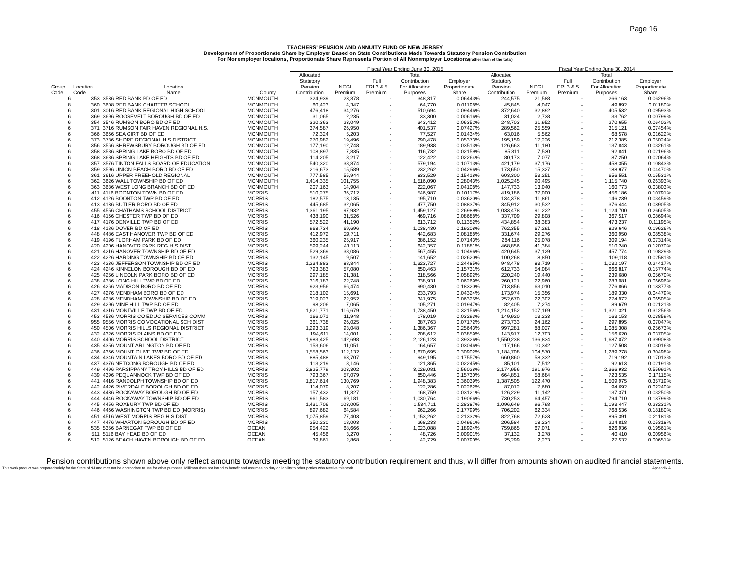Page 16
TEACHERS' PENSION AND ANNUITY FUND OF NEW JERSEY
Development of Proportionate Share by Employer Based on State Contributions Made Towards Statutory Pension Contribution
For Nonemployer locations, Proportionate Share Represents Portion of All Nonemployer Locations(rather than of the total)
| | | | | Fiscal Year Ending June 30, 2015 | | | | | | Fiscal Year Ending June 30, 2014 | | | |
| --- | --- | --- | --- | --- | --- | --- | --- | --- | --- | --- | --- | --- | --- |
| | | | | Allocated | | | Total | | Allocated | | | Total | |
| | | | | Statutory | | Full | Contribution | Employer | Statutory | | Full | Contribution | Employer |
| Group | Location | Location | | Pension | NCGI | ERI 3 & 5 | For Allocation | Proportionate | Pension | NCGI | ERI 3 & 5 | For Allocation | Proportionate |
| Code | Code | Name | County | Contribution | Premium | Premium | Purposes | Share | Contribution | Premium | Premium | Purposes | Share |
| 6 | 353 | 3536 RED BANK BD OF ED | MONMOUTH | 324,939 | 23,378 | - | 348,317 | 0.06443% | 244,575 | 21,588 | - | 266,163 | 0.06296% |
| 8 | 360 | 3608 RED BANK CHARTER SCHOOL | MONMOUTH | 60,423 | 4,347 | - | 64,770 | 0.01198% | 45,845 | 4,047 | - | 49,892 | 0.01180% |
| 6 | 301 | 3016 RED BANK REGIONAL HIGH SCHOOL | MONMOUTH | 476,418 | 34,276 | - | 510,694 | 0.09446% | 372,640 | 32,892 | - | 405,532 | 0.09593% |
| 6 | 369 | 3696 ROOSEVELT BOROUGH BD OF ED | MONMOUTH | 31,065 | 2,235 | - | 33,300 | 0.00616% | 31,024 | 2,738 | - | 33,762 | 0.00799% |
| 6 | 354 | 3546 RUMSON BORO BD OF ED | MONMOUTH | 320,363 | 23,049 | - | 343,412 | 0.06352% | 248,703 | 21,952 | - | 270,655 | 0.06402% |
| 6 | 371 | 3716 RUMSON FAIR HAVEN REGIONAL H.S. | MONMOUTH | 374,587 | 26,950 | - | 401,537 | 0.07427% | 289,562 | 25,559 | - | 315,121 | 0.07454% |
| 6 | 366 | 3666 SEA GIRT BD OF ED | MONMOUTH | 72,324 | 5,203 | - | 77,527 | 0.01434% | 63,016 | 5,562 | - | 68,578 | 0.01622% |
| 6 | 373 | 3736 SHORE REGIONAL H S DISTRICT | MONMOUTH | 270,982 | 19,496 | - | 290,478 | 0.05373% | 195,159 | 17,226 | - | 212,385 | 0.05024% |
| 6 | 356 | 3566 SHREWSBURY BOROUGH BD OF ED | MONMOUTH | 177,190 | 12,748 | - | 189,938 | 0.03513% | 126,663 | 11,180 | - | 137,843 | 0.03261% |
| 6 | 358 | 3586 SPRING LAKE BORO BD OF ED | MONMOUTH | 108,897 | 7,835 | - | 116,732 | 0.02159% | 85,311 | 7,530 | - | 92,841 | 0.02196% |
| 6 | 368 | 3686 SPRING LAKE HEIGHTS BD OF ED | MONMOUTH | 114,205 | 8,217 | - | 122,422 | 0.02264% | 80,173 | 7,077 | - | 87,250 | 0.02064% |
| 6 | 357 | 3576 TINTON FALLS BOARD OF EDUCATION | MONMOUTH | 540,320 | 38,874 | - | 579,194 | 0.10713% | 421,179 | 37,176 | - | 458,355 | 0.10843% |
| 6 | 359 | 3596 UNION BEACH BORO BD OF ED | MONMOUTH | 216,673 | 15,589 | - | 232,262 | 0.04296% | 173,650 | 15,327 | - | 188,977 | 0.04470% |
| 6 | 361 | 3616 UPPER FREEHOLD REGIONAL | MONMOUTH | 777,585 | 55,944 | - | 833,529 | 0.15418% | 603,300 | 53,251 | - | 656,551 | 0.15531% |
| 6 | 362 | 3626 WALL TOWNSHIP BD OF ED | MONMOUTH | 1,414,335 | 101,755 | - | 1,516,090 | 0.28043% | 1,025,245 | 90,495 | - | 1,115,740 | 0.26393% |
| 6 | 363 | 3636 WEST LONG BRANCH BD OF ED | MONMOUTH | 207,163 | 14,904 | - | 222,067 | 0.04108% | 147,733 | 13,040 | - | 160,773 | 0.03803% |
| 6 | 411 | 4116 BOONTON TOWN BD OF ED | MORRIS | 510,275 | 36,712 | - | 546,987 | 0.10117% | 419,186 | 37,000 | - | 456,186 | 0.10791% |
| 6 | 412 | 4126 BOONTON TWP BD OF ED | MORRIS | 182,575 | 13,135 | - | 195,710 | 0.03620% | 134,378 | 11,861 | - | 146,239 | 0.03459% |
| 6 | 413 | 4136 BUTLER BORO BD OF ED | MORRIS | 445,685 | 32,065 | - | 477,750 | 0.08837% | 345,912 | 30,532 | - | 376,444 | 0.08905% |
| 6 | 455 | 4556 CHATHAMS SCHOOL DISTRICT | MORRIS | 1,361,195 | 97,932 | - | 1,459,127 | 0.26989% | 1,033,478 | 91,222 | - | 1,124,700 | 0.26605% |
| 6 | 416 | 4166 CHESTER TWP BD OF ED | MORRIS | 438,190 | 31,526 | - | 469,716 | 0.08688% | 337,709 | 29,808 | - | 367,517 | 0.08694% |
| 6 | 417 | 4176 DENVILLE TWP BD OF ED | MORRIS | 572,522 | 41,190 | - | 613,712 | 0.11352% | 434,854 | 38,383 | - | 473,237 | 0.11195% |
| 6 | 418 | 4186 DOVER BD OF ED | MORRIS | 968,734 | 69,696 | - | 1,038,430 | 0.19208% | 762,355 | 67,291 | - | 829,646 | 0.19626% |
| 6 | 448 | 4486 EAST HANOVER TWP BD OF ED | MORRIS | 412,972 | 29,711 | - | 442,683 | 0.08188% | 331,674 | 29,276 | - | 360,950 | 0.08538% |
| 6 | 419 | 4196 FLORHAM PARK BD OF ED | MORRIS | 360,235 | 25,917 | - | 386,152 | 0.07143% | 284,116 | 25,078 | - | 309,194 | 0.07314% |
| 6 | 420 | 4206 HANOVER PARK REG H S DIST | MORRIS | 599,244 | 43,113 | - | 642,357 | 0.11881% | 468,856 | 41,384 | - | 510,240 | 0.12070% |
| 6 | 421 | 4216 HANOVER TOWNSHIP BD OF ED | MORRIS | 529,369 | 38,086 | - | 567,455 | 0.10496% | 420,645 | 37,129 | - | 457,774 | 0.10829% |
| 6 | 422 | 4226 HARDING TOWNSHIP BD OF ED | MORRIS | 132,145 | 9,507 | - | 141,652 | 0.02620% | 100,268 | 8,850 | - | 109,118 | 0.02581% |
| 6 | 423 | 4236 JEFFERSON TOWNSHIP BD OF ED | MORRIS | 1,234,883 | 88,844 | - | 1,323,727 | 0.24485% | 948,478 | 83,719 | - | 1,032,197 | 0.24417% |
| 6 | 424 | 4246 KINNELON BOROUGH BD OF ED | MORRIS | 793,383 | 57,080 | - | 850,463 | 0.15731% | 612,733 | 54,084 | - | 666,817 | 0.15774% |
| 6 | 425 | 4256 LINCOLN PARK BORO BD OF ED | MORRIS | 297,185 | 21,381 | - | 318,566 | 0.05892% | 220,240 | 19,440 | - | 239,680 | 0.05670% |
| 6 | 438 | 4386 LONG HILL TWP BD OF ED | MORRIS | 316,183 | 22,748 | - | 338,931 | 0.06269% | 260,121 | 22,960 | - | 283,081 | 0.06696% |
| 6 | 426 | 4266 MADISON BORO BD OF ED | MORRIS | 923,956 | 66,474 | - | 990,430 | 0.18320% | 713,856 | 63,010 | - | 776,866 | 0.18377% |
| 6 | 427 | 4276 MENDHAM BORO BD OF ED | MORRIS | 218,102 | 15,691 | - | 233,793 | 0.04324% | 173,974 | 15,356 | - | 189,330 | 0.04479% |
| 6 | 428 | 4286 MENDHAM TOWNSHIP BD OF ED | MORRIS | 319,023 | 22,952 | - | 341,975 | 0.06325% | 252,670 | 22,302 | - | 274,972 | 0.06505% |
| 6 | 429 | 4296 MINE HILL TWP BD OF ED | MORRIS | 98,206 | 7,065 | - | 105,271 | 0.01947% | 82,405 | 7,274 | - | 89,679 | 0.02121% |
| 6 | 431 | 4316 MONTVILLE TWP BD OF ED | MORRIS | 1,621,771 | 116,679 | - | 1,738,450 | 0.32156% | 1,214,152 | 107,169 | - | 1,321,321 | 0.31256% |
| 6 | 453 | 4536 MORRIS CO EDUC SERVICES COMM | MORRIS | 166,071 | 11,948 | - | 178,019 | 0.03293% | 149,920 | 13,233 | - | 163,153 | 0.03859% |
| 6 | 955 | 9556 MORRIS CO VOCATIONAL SCH DIST | MORRIS | 361,738 | 26,025 | - | 387,763 | 0.07172% | 273,733 | 24,162 | - | 297,895 | 0.07047% |
| 6 | 450 | 4506 MORRIS HILLS REGIONAL DISTRICT | MORRIS | 1,293,319 | 93,048 | - | 1,386,367 | 0.25643% | 997,281 | 88,027 | - | 1,085,308 | 0.25673% |
| 6 | 432 | 4326 MORRIS PLAINS BD OF ED | MORRIS | 194,611 | 14,001 | - | 208,612 | 0.03859% | 143,917 | 12,703 | - | 156,620 | 0.03705% |
| 6 | 440 | 4406 MORRIS SCHOOL DISTRICT | MORRIS | 1,983,425 | 142,698 | - | 2,126,123 | 0.39326% | 1,550,238 | 136,834 | - | 1,687,072 | 0.39908% |
| 6 | 435 | 4356 MOUNT ARLINGTON BD OF ED | MORRIS | 153,606 | 11,051 | - | 164,657 | 0.03046% | 117,166 | 10,342 | - | 127,508 | 0.03016% |
| 6 | 436 | 4366 MOUNT OLIVE TWP BD OF ED | MORRIS | 1,558,563 | 112,132 | - | 1,670,695 | 0.30902% | 1,184,708 | 104,570 | - | 1,289,278 | 0.30498% |
| 6 | 434 | 4346 MOUNTAIN LAKES BORO BD OF ED | MORRIS | 885,488 | 63,707 | - | 949,195 | 0.17557% | 660,860 | 58,332 | - | 719,192 | 0.17013% |
| 6 | 437 | 4376 NETCONG BOROUGH BD OF ED | MORRIS | 113,219 | 8,146 | - | 121,365 | 0.02245% | 85,101 | 7,512 | - | 92,613 | 0.02191% |
| 6 | 449 | 4496 PARSIPPANY TROY HILLS BD OF ED | MORRIS | 2,825,779 | 203,302 | - | 3,029,081 | 0.56028% | 2,174,956 | 191,976 | - | 2,366,932 | 0.55991% |
| 6 | 439 | 4396 PEQUANNOCK TWP BD OF ED | MORRIS | 793,367 | 57,079 | - | 850,446 | 0.15730% | 664,851 | 58,684 | - | 723,535 | 0.17115% |
| 6 | 441 | 4416 RANDOLPH TOWNSHIP BD OF ED | MORRIS | 1,817,614 | 130,769 | - | 1,948,383 | 0.36039% | 1,387,505 | 122,470 | - | 1,509,975 | 0.35719% |
| 6 | 442 | 4426 RIVERDALE BOROUGH BD OF ED | MORRIS | 114,079 | 8,207 | - | 122,286 | 0.02262% | 87,012 | 7,680 | - | 94,692 | 0.02240% |
| 6 | 443 | 4436 ROCKAWAY BOROUGH BD OF ED | MORRIS | 157,432 | 11,327 | - | 168,759 | 0.03121% | 126,229 | 11,142 | - | 137,371 | 0.03250% |
| 6 | 444 | 4446 ROCKAWAY TOWNSHIP BD OF ED | MORRIS | 961,583 | 69,181 | - | 1,030,764 | 0.19066% | 730,253 | 64,457 | - | 794,710 | 0.18799% |
| 6 | 445 | 4456 ROXBURY TWP BD OF ED | MORRIS | 1,431,706 | 103,005 | - | 1,534,711 | 0.28387% | 1,096,649 | 96,798 | - | 1,193,447 | 0.28231% |
| 6 | 446 | 4466 WASHINGTON TWP BD ED (MORRIS) | MORRIS | 897,682 | 64,584 | - | 962,266 | 0.17799% | 706,202 | 62,334 | - | 768,536 | 0.18180% |
| 6 | 451 | 4516 WEST MORRIS REG H S DIST | MORRIS | 1,075,859 | 77,403 | - | 1,153,262 | 0.21332% | 822,768 | 72,623 | - | 895,391 | 0.21181% |
| 6 | 447 | 4476 WHARTON BOROUGH BD OF ED | MORRIS | 250,230 | 18,003 | - | 268,233 | 0.04961% | 206,584 | 18,234 | - | 224,818 | 0.05318% |
| 6 | 535 | 5356 BARNEGAT TWP BD OF ED | OCEAN | 954,422 | 68,666 | - | 1,023,088 | 0.18924% | 759,865 | 67,071 | - | 826,936 | 0.19561% |
| 6 | 511 | 5116 BAY HEAD BD OF ED | OCEAN | 45,456 | 3,270 | - | 48,726 | 0.00901% | 37,132 | 3,278 | - | 40,410 | 0.00956% |
| 6 | 512 | 5126 BEACH HAVEN BOROUGH BD OF ED | OCEAN | 39,861 | 2,868 | - | 42,729 | 0.00790% | 25,299 | 2,233 | - | 27,532 | 0.00651% |
Pension contributions shown above only reflect amounts towards meeting the statutory contribution requirement and thus, will differ from amounts shown on audited financial statements.
This work product was prepared solely for the State of NJ and may not be appropriate to use for other purposes. Milliman does not intend to benefit and assumes no duty or liability to other parties who receive this work. Appendix A